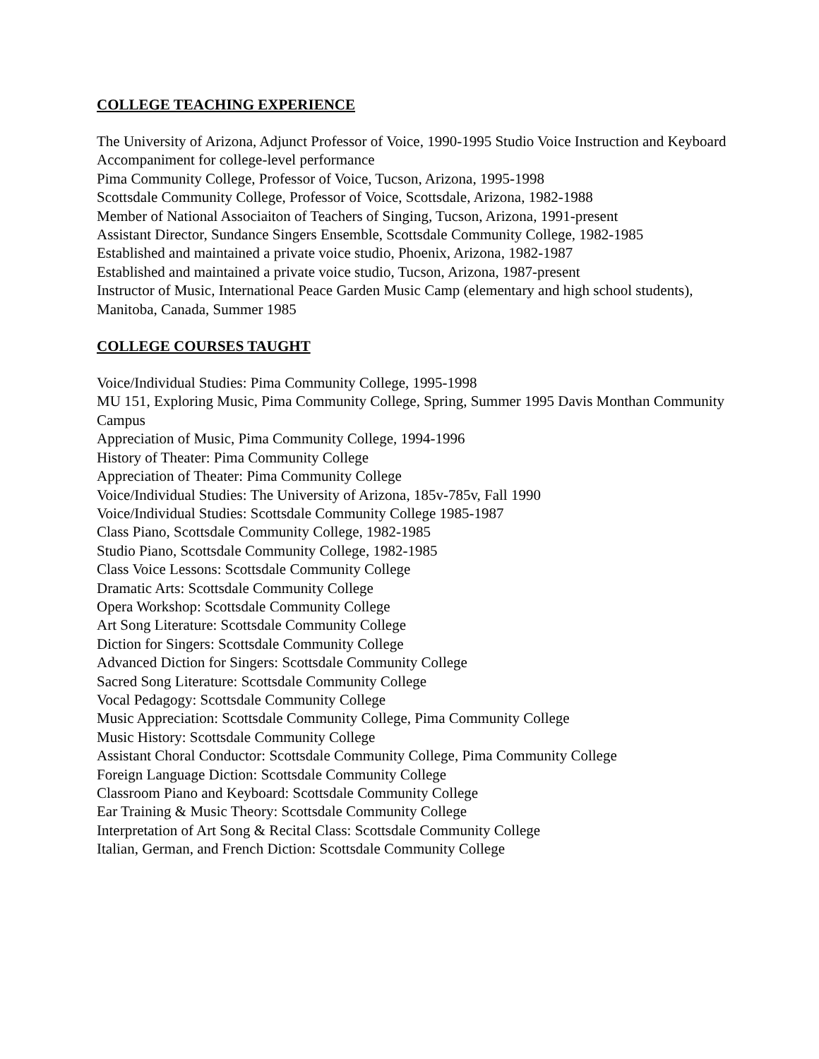COLLEGE TEACHING EXPERIENCE
The University of Arizona, Adjunct Professor of Voice, 1990-1995 Studio Voice Instruction and Keyboard Accompaniment for college-level performance
Pima Community College, Professor of Voice, Tucson, Arizona, 1995-1998
Scottsdale Community College, Professor of Voice, Scottsdale, Arizona, 1982-1988
Member of National Associaiton of Teachers of Singing, Tucson, Arizona, 1991-present
Assistant Director, Sundance Singers Ensemble, Scottsdale Community College, 1982-1985
Established and maintained a private voice studio, Phoenix, Arizona, 1982-1987
Established and maintained a private voice studio, Tucson, Arizona, 1987-present
Instructor of Music, International Peace Garden Music Camp (elementary and high school students), Manitoba, Canada, Summer 1985
COLLEGE COURSES TAUGHT
Voice/Individual Studies: Pima Community College, 1995-1998
MU 151, Exploring Music, Pima Community College, Spring, Summer 1995 Davis Monthan Community Campus
Appreciation of Music, Pima Community College, 1994-1996
History of Theater: Pima Community College
Appreciation of Theater: Pima Community College
Voice/Individual Studies: The University of Arizona, 185v-785v, Fall 1990
Voice/Individual Studies: Scottsdale Community College 1985-1987
Class Piano, Scottsdale Community College, 1982-1985
Studio Piano, Scottsdale Community College, 1982-1985
Class Voice Lessons: Scottsdale Community College
Dramatic Arts: Scottsdale Community College
Opera Workshop: Scottsdale Community College
Art Song Literature: Scottsdale Community College
Diction for Singers: Scottsdale Community College
Advanced Diction for Singers: Scottsdale Community College
Sacred Song Literature: Scottsdale Community College
Vocal Pedagogy: Scottsdale Community College
Music Appreciation: Scottsdale Community College, Pima Community College
Music History: Scottsdale Community College
Assistant Choral Conductor: Scottsdale Community College, Pima Community College
Foreign Language Diction: Scottsdale Community College
Classroom Piano and Keyboard: Scottsdale Community College
Ear Training & Music Theory: Scottsdale Community College
Interpretation of Art Song & Recital Class: Scottsdale Community College
Italian, German, and French Diction: Scottsdale Community College